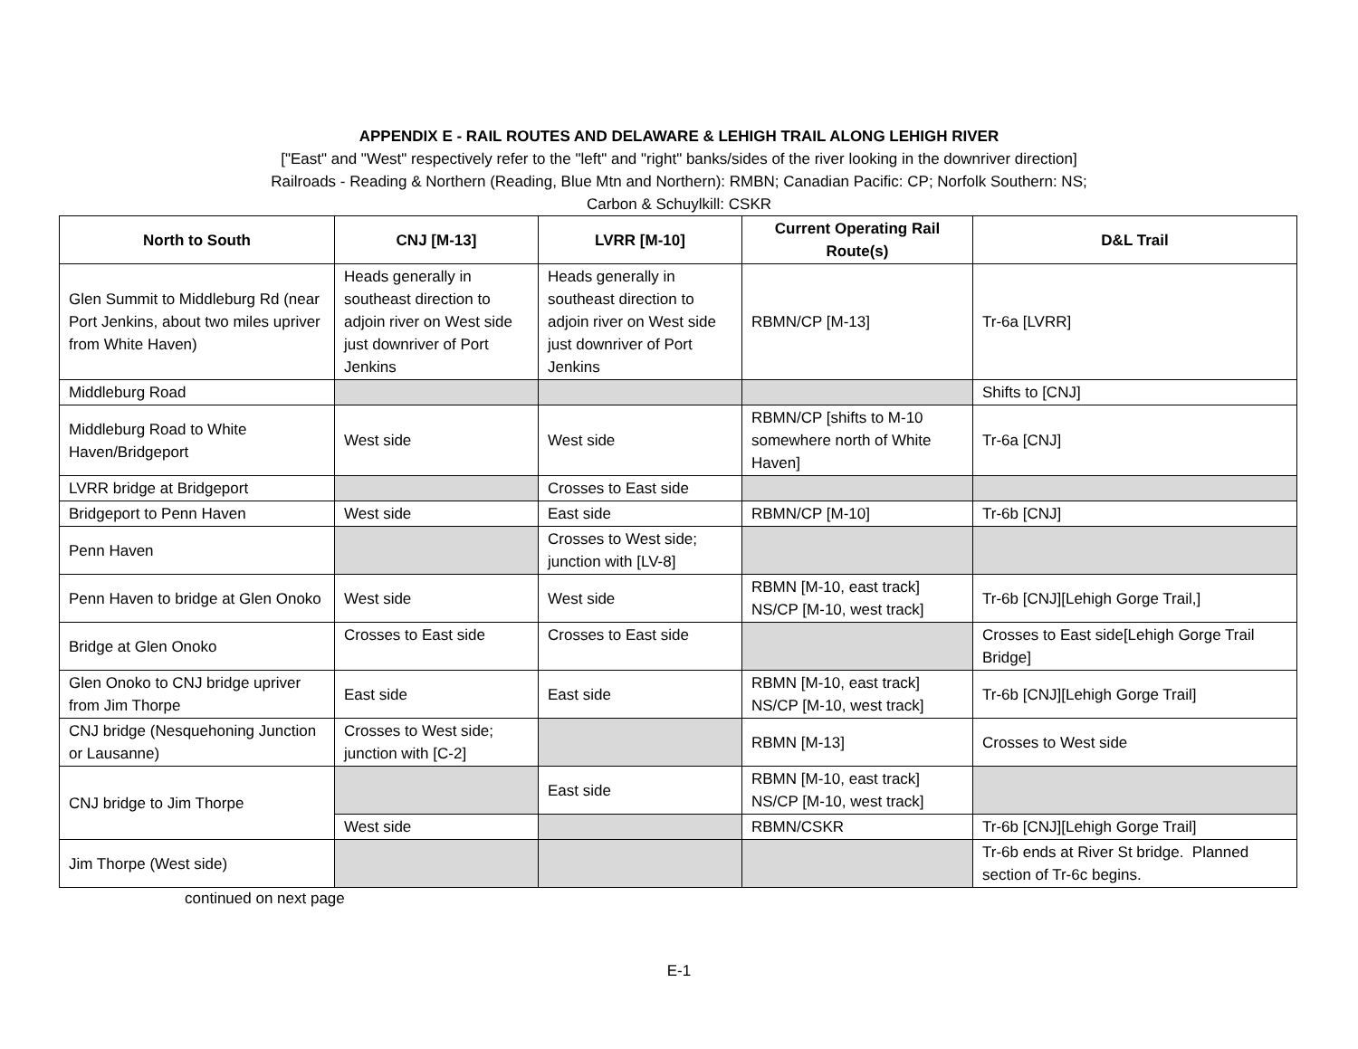APPENDIX E - RAIL ROUTES AND DELAWARE & LEHIGH TRAIL ALONG LEHIGH RIVER
["East" and "West" respectively refer to the "left" and "right" banks/sides of the river looking in the downriver direction]
Railroads - Reading & Northern (Reading, Blue Mtn and Northern): RMBN; Canadian Pacific: CP; Norfolk Southern: NS;
Carbon & Schuylkill: CSKR
| North to South | CNJ [M-13] | LVRR [M-10] | Current Operating Rail Route(s) | D&L Trail |
| --- | --- | --- | --- | --- |
| Glen Summit to Middleburg Rd (near Port Jenkins, about two miles upriver from White Haven) | Heads generally in southeast direction to adjoin river on West side just downriver of Port Jenkins | Heads generally in southeast direction to adjoin river on West side just downriver of Port Jenkins | RBMN/CP [M-13] | Tr-6a [LVRR] |
| Middleburg Road | | | | Shifts to [CNJ] |
| Middleburg Road to White Haven/Bridgeport | West side | West side | RBMN/CP [shifts to M-10 somewhere north of White Haven] | Tr-6a [CNJ] |
| LVRR bridge at Bridgeport | | Crosses to East side | | |
| Bridgeport to Penn Haven | West side | East side | RBMN/CP [M-10] | Tr-6b [CNJ] |
| Penn Haven | | Crosses to West side; junction with [LV-8] | | |
| Penn Haven to bridge at Glen Onoko | West side | West side | RBMN [M-10, east track] NS/CP [M-10, west track] | Tr-6b [CNJ][Lehigh Gorge Trail,] |
| Bridge at Glen Onoko | Crosses to East side | Crosses to East side | | Crosses to East side[Lehigh Gorge Trail Bridge] |
| Glen Onoko to CNJ bridge upriver from Jim Thorpe | East side | East side | RBMN [M-10, east track] NS/CP [M-10, west track] | Tr-6b [CNJ][Lehigh Gorge Trail] |
| CNJ bridge (Nesquehoning Junction or Lausanne) | Crosses to West side; junction with [C-2] | | RBMN [M-13] | Crosses to West side |
| CNJ bridge to Jim Thorpe | | East side | RBMN [M-10, east track] NS/CP [M-10, west track] | |
| | West side | | RBMN/CSKR | Tr-6b [CNJ][Lehigh Gorge Trail] |
| Jim Thorpe (West side) | | | | Tr-6b ends at River St bridge. Planned section of Tr-6c begins. |
continued on next page
E-1